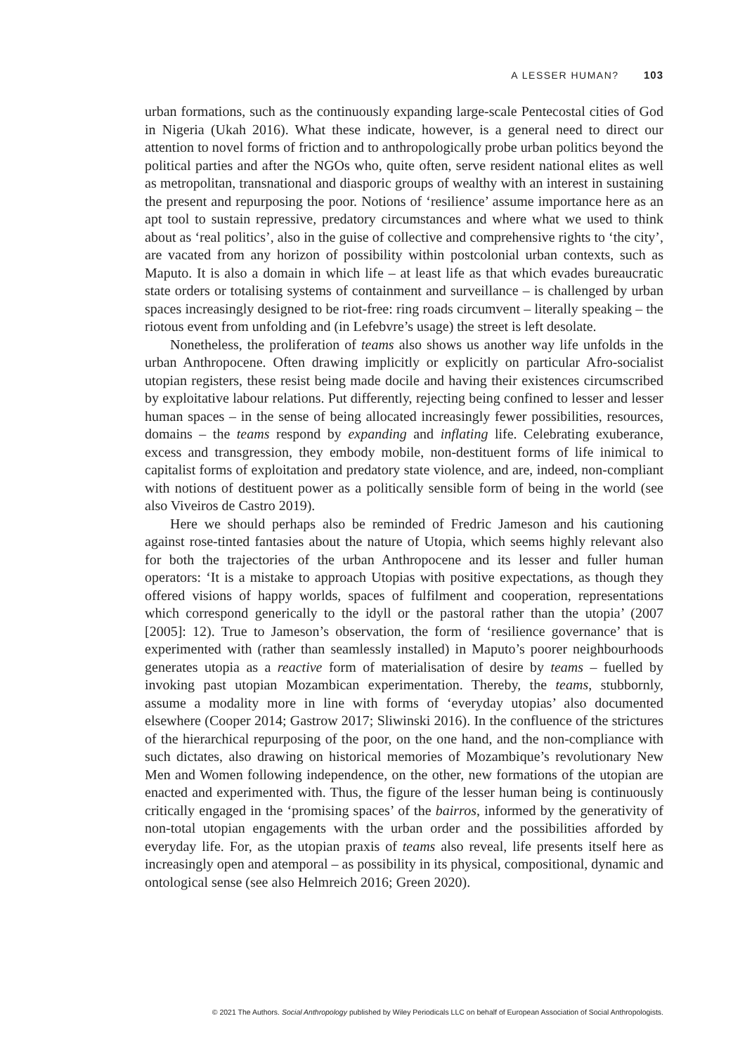A LESSER HUMAN? 103
urban formations, such as the continuously expanding large-scale Pentecostal cities of God in Nigeria (Ukah 2016). What these indicate, however, is a general need to direct our attention to novel forms of friction and to anthropologically probe urban politics beyond the political parties and after the NGOs who, quite often, serve resident national elites as well as metropolitan, transnational and diasporic groups of wealthy with an interest in sustaining the present and repurposing the poor. Notions of ‘resilience’ assume importance here as an apt tool to sustain repressive, predatory circumstances and where what we used to think about as ‘real politics’, also in the guise of collective and comprehensive rights to ‘the city’, are vacated from any horizon of possibility within postcolonial urban contexts, such as Maputo. It is also a domain in which life – at least life as that which evades bureaucratic state orders or totalising systems of containment and surveillance – is challenged by urban spaces increasingly designed to be riot-free: ring roads circumvent – literally speaking – the riotous event from unfolding and (in Lefebvre’s usage) the street is left desolate.
Nonetheless, the proliferation of teams also shows us another way life unfolds in the urban Anthropocene. Often drawing implicitly or explicitly on particular Afro-socialist utopian registers, these resist being made docile and having their existences circumscribed by exploitative labour relations. Put differently, rejecting being confined to lesser and lesser human spaces – in the sense of being allocated increasingly fewer possibilities, resources, domains – the teams respond by expanding and inflating life. Celebrating exuberance, excess and transgression, they embody mobile, non-destituent forms of life inimical to capitalist forms of exploitation and predatory state violence, and are, indeed, non-compliant with notions of destituent power as a politically sensible form of being in the world (see also Viveiros de Castro 2019).
Here we should perhaps also be reminded of Fredric Jameson and his cautioning against rose-tinted fantasies about the nature of Utopia, which seems highly relevant also for both the trajectories of the urban Anthropocene and its lesser and fuller human operators: ‘It is a mistake to approach Utopias with positive expectations, as though they offered visions of happy worlds, spaces of fulfilment and cooperation, representations which correspond generically to the idyll or the pastoral rather than the utopia’ (2007 [2005]: 12). True to Jameson’s observation, the form of ‘resilience governance’ that is experimented with (rather than seamlessly installed) in Maputo’s poorer neighbourhoods generates utopia as a reactive form of materialisation of desire by teams – fuelled by invoking past utopian Mozambican experimentation. Thereby, the teams, stubbornly, assume a modality more in line with forms of ‘everyday utopias’ also documented elsewhere (Cooper 2014; Gastrow 2017; Sliwinski 2016). In the confluence of the strictures of the hierarchical repurposing of the poor, on the one hand, and the non-compliance with such dictates, also drawing on historical memories of Mozambique’s revolutionary New Men and Women following independence, on the other, new formations of the utopian are enacted and experimented with. Thus, the figure of the lesser human being is continuously critically engaged in the ‘promising spaces’ of the bairros, informed by the generativity of non-total utopian engagements with the urban order and the possibilities afforded by everyday life. For, as the utopian praxis of teams also reveal, life presents itself here as increasingly open and atemporal – as possibility in its physical, compositional, dynamic and ontological sense (see also Helmreich 2016; Green 2020).
© 2021 The Authors. Social Anthropology published by Wiley Periodicals LLC on behalf of European Association of Social Anthropologists.